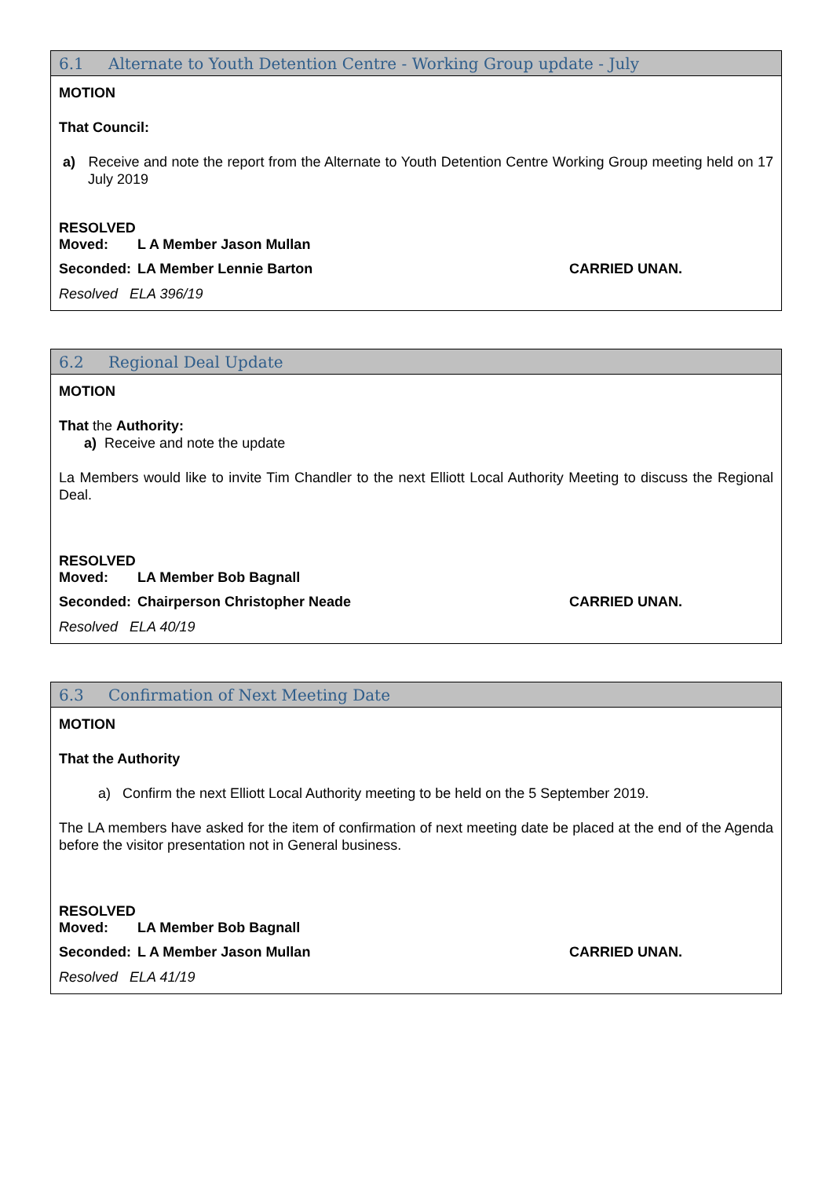6.1 Alternate to Youth Detention Centre - Working Group update - July
MOTION
That Council:
a) Receive and note the report from the Alternate to Youth Detention Centre Working Group meeting held on 17 July 2019
RESOLVED
Moved: L A Member Jason Mullan
Seconded: LA Member Lennie Barton CARRIED UNAN.
Resolved ELA 396/19
6.2 Regional Deal Update
MOTION
That the Authority:
a) Receive and note the update
La Members would like to invite Tim Chandler to the next Elliott Local Authority Meeting to discuss the Regional Deal.
RESOLVED
Moved: LA Member Bob Bagnall
Seconded: Chairperson Christopher Neade CARRIED UNAN.
Resolved ELA 40/19
6.3 Confirmation of Next Meeting Date
MOTION
That the Authority
a) Confirm the next Elliott Local Authority meeting to be held on the 5 September 2019.
The LA members have asked for the item of confirmation of next meeting date be placed at the end of the Agenda before the visitor presentation not in General business.
RESOLVED
Moved: LA Member Bob Bagnall
Seconded: L A Member Jason Mullan CARRIED UNAN.
Resolved ELA 41/19